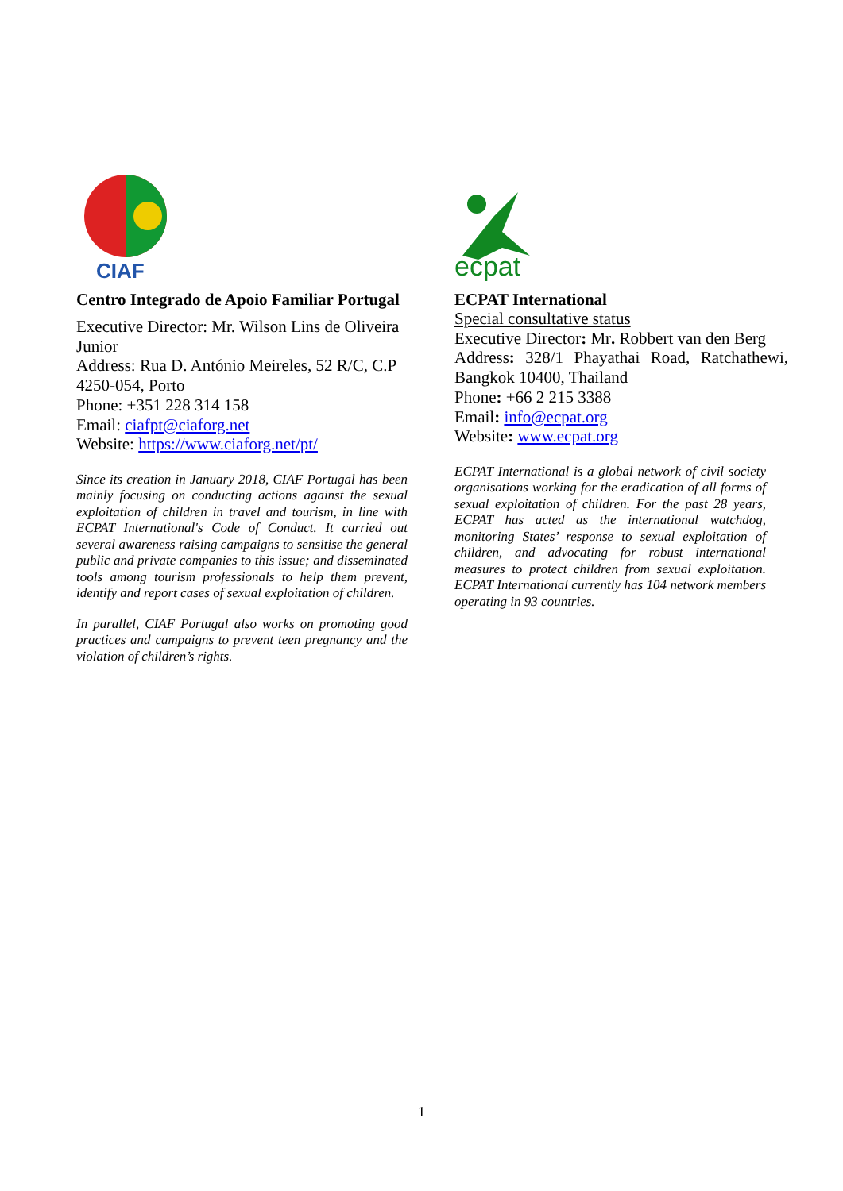CIAF
Centro Integrado de Apoio Familiar Portugal
Executive Director: Mr. Wilson Lins de Oliveira Junior
Address: Rua D. António Meireles, 52 R/C, C.P 4250-054, Porto
Phone: +351 228 314 158
Email: ciafpt@ciaforg.net
Website: https://www.ciaforg.net/pt/
Since its creation in January 2018, CIAF Portugal has been mainly focusing on conducting actions against the sexual exploitation of children in travel and tourism, in line with ECPAT International's Code of Conduct. It carried out several awareness raising campaigns to sensitise the general public and private companies to this issue; and disseminated tools among tourism professionals to help them prevent, identify and report cases of sexual exploitation of children.
In parallel, CIAF Portugal also works on promoting good practices and campaigns to prevent teen pregnancy and the violation of children’s rights.
ecpat
ECPAT International
Special consultative status
Executive Director: Mr. Robbert van den Berg
Address: 328/1 Phayathai Road, Ratchathewi, Bangkok 10400, Thailand
Phone: +66 2 215 3388
Email: info@ecpat.org
Website: www.ecpat.org
ECPAT International is a global network of civil society organisations working for the eradication of all forms of sexual exploitation of children. For the past 28 years, ECPAT has acted as the international watchdog, monitoring States’ response to sexual exploitation of children, and advocating for robust international measures to protect children from sexual exploitation. ECPAT International currently has 104 network members operating in 93 countries.
1